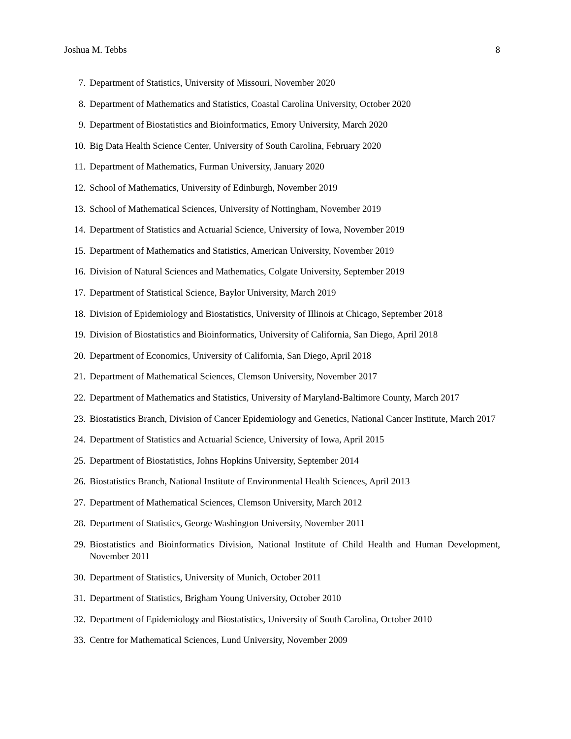Joshua M. Tebbs 8
7. Department of Statistics, University of Missouri, November 2020
8. Department of Mathematics and Statistics, Coastal Carolina University, October 2020
9. Department of Biostatistics and Bioinformatics, Emory University, March 2020
10. Big Data Health Science Center, University of South Carolina, February 2020
11. Department of Mathematics, Furman University, January 2020
12. School of Mathematics, University of Edinburgh, November 2019
13. School of Mathematical Sciences, University of Nottingham, November 2019
14. Department of Statistics and Actuarial Science, University of Iowa, November 2019
15. Department of Mathematics and Statistics, American University, November 2019
16. Division of Natural Sciences and Mathematics, Colgate University, September 2019
17. Department of Statistical Science, Baylor University, March 2019
18. Division of Epidemiology and Biostatistics, University of Illinois at Chicago, September 2018
19. Division of Biostatistics and Bioinformatics, University of California, San Diego, April 2018
20. Department of Economics, University of California, San Diego, April 2018
21. Department of Mathematical Sciences, Clemson University, November 2017
22. Department of Mathematics and Statistics, University of Maryland-Baltimore County, March 2017
23. Biostatistics Branch, Division of Cancer Epidemiology and Genetics, National Cancer Institute, March 2017
24. Department of Statistics and Actuarial Science, University of Iowa, April 2015
25. Department of Biostatistics, Johns Hopkins University, September 2014
26. Biostatistics Branch, National Institute of Environmental Health Sciences, April 2013
27. Department of Mathematical Sciences, Clemson University, March 2012
28. Department of Statistics, George Washington University, November 2011
29. Biostatistics and Bioinformatics Division, National Institute of Child Health and Human Development, November 2011
30. Department of Statistics, University of Munich, October 2011
31. Department of Statistics, Brigham Young University, October 2010
32. Department of Epidemiology and Biostatistics, University of South Carolina, October 2010
33. Centre for Mathematical Sciences, Lund University, November 2009